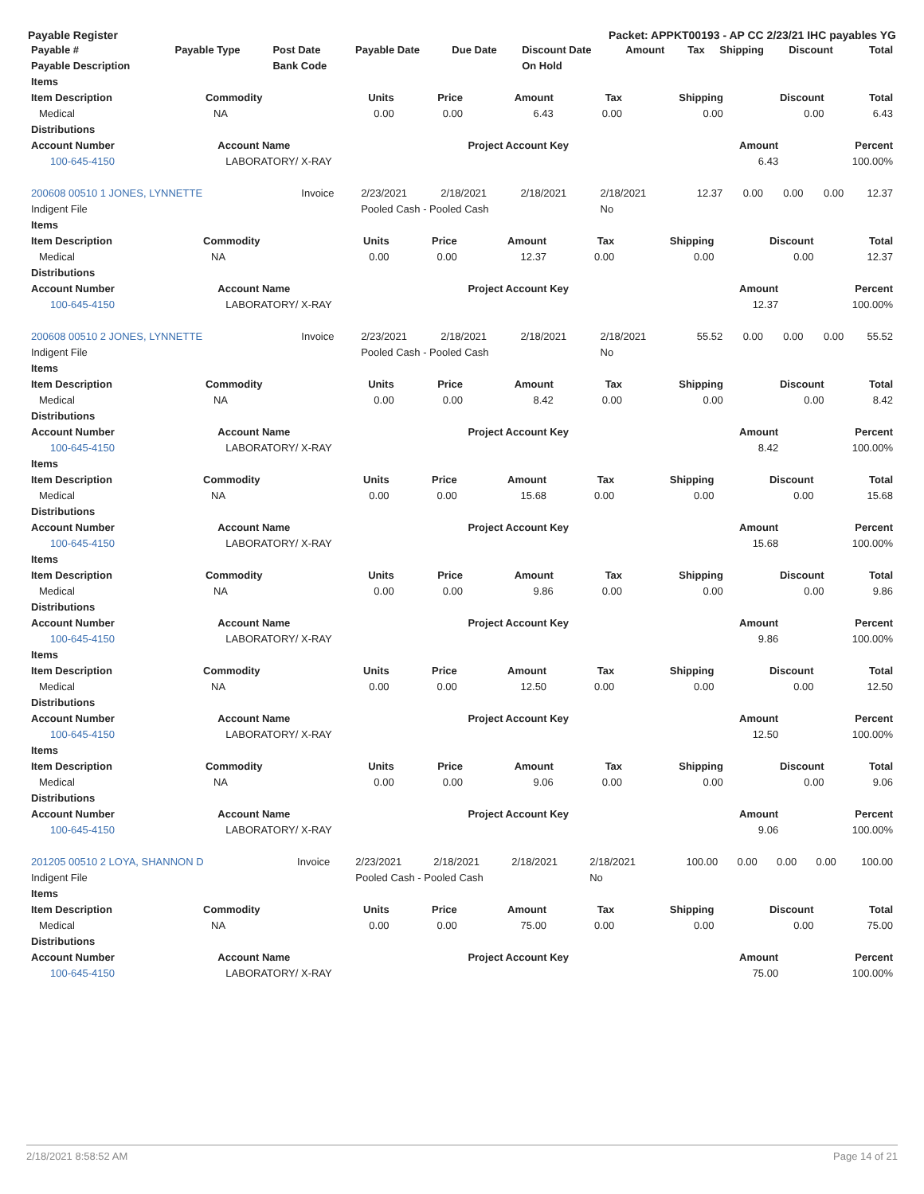Payable Register Packet: APPKT00193 - AP CC 2/23/21 IHC payables YG
| Payable # | Payable Type | Post Date | Payable Date | Due Date | Discount Date | Amount | Tax | Shipping | Discount | Total |
| --- | --- | --- | --- | --- | --- | --- | --- | --- | --- | --- |
| Payable Description | | Bank Code | | | On Hold | | | | | |
| Items | | | | | | | | |
| --- | --- | --- | --- | --- | --- | --- | --- | --- |
| Item Description | Commodity | Units | Price | Amount | Tax | Shipping | Discount | Total |
| Medical | NA | 0.00 | 0.00 | 6.43 | 0.00 | 0.00 | 0.00 | 6.43 |
| Distributions | | | | |
| --- | --- | --- | --- | --- |
| Account Number | Account Name | Project Account Key | Amount | Percent |
| 100-645-4150 | LABORATORY/ X-RAY | | 6.43 | 100.00% |
| 200608 00510 1 JONES, LYNNETTE | Invoice | 2/23/2021 | 2/18/2021 | 2/18/2021 | 2/18/2021 | 12.37 | 0.00 | 0.00 | 0.00 | 12.37 |
| Indigent File | | Pooled Cash - Pooled Cash | | | No | | | | | |
| Items | | | | | | | | |
| --- | --- | --- | --- | --- | --- | --- | --- | --- |
| Item Description | Commodity | Units | Price | Amount | Tax | Shipping | Discount | Total |
| Medical | NA | 0.00 | 0.00 | 12.37 | 0.00 | 0.00 | 0.00 | 12.37 |
| Distributions | | | | |
| --- | --- | --- | --- | --- |
| Account Number | Account Name | Project Account Key | Amount | Percent |
| 100-645-4150 | LABORATORY/ X-RAY | | 12.37 | 100.00% |
| 200608 00510 2 JONES, LYNNETTE | Invoice | 2/23/2021 | 2/18/2021 | 2/18/2021 | 2/18/2021 | 55.52 | 0.00 | 0.00 | 0.00 | 55.52 |
| Indigent File | | Pooled Cash - Pooled Cash | | | No | | | | | |
| Items | | | | | | | | |
| --- | --- | --- | --- | --- | --- | --- | --- | --- |
| Item Description | Commodity | Units | Price | Amount | Tax | Shipping | Discount | Total |
| Medical | NA | 0.00 | 0.00 | 8.42 | 0.00 | 0.00 | 0.00 | 8.42 |
| Distributions | | | | |
| --- | --- | --- | --- | --- |
| Account Number | Account Name | Project Account Key | Amount | Percent |
| 100-645-4150 | LABORATORY/ X-RAY | | 8.42 | 100.00% |
| Items | | | | | | | | |
| --- | --- | --- | --- | --- | --- | --- | --- | --- |
| Item Description | Commodity | Units | Price | Amount | Tax | Shipping | Discount | Total |
| Medical | NA | 0.00 | 0.00 | 15.68 | 0.00 | 0.00 | 0.00 | 15.68 |
| Distributions | | | | |
| --- | --- | --- | --- | --- |
| Account Number | Account Name | Project Account Key | Amount | Percent |
| 100-645-4150 | LABORATORY/ X-RAY | | 15.68 | 100.00% |
| Items | | | | | | | | |
| --- | --- | --- | --- | --- | --- | --- | --- | --- |
| Item Description | Commodity | Units | Price | Amount | Tax | Shipping | Discount | Total |
| Medical | NA | 0.00 | 0.00 | 9.86 | 0.00 | 0.00 | 0.00 | 9.86 |
| Distributions | | | | |
| --- | --- | --- | --- | --- |
| Account Number | Account Name | Project Account Key | Amount | Percent |
| 100-645-4150 | LABORATORY/ X-RAY | | 9.86 | 100.00% |
| Items | | | | | | | | |
| --- | --- | --- | --- | --- | --- | --- | --- | --- |
| Item Description | Commodity | Units | Price | Amount | Tax | Shipping | Discount | Total |
| Medical | NA | 0.00 | 0.00 | 12.50 | 0.00 | 0.00 | 0.00 | 12.50 |
| Distributions | | | | |
| --- | --- | --- | --- | --- |
| Account Number | Account Name | Project Account Key | Amount | Percent |
| 100-645-4150 | LABORATORY/ X-RAY | | 12.50 | 100.00% |
| Items | | | | | | | | |
| --- | --- | --- | --- | --- | --- | --- | --- | --- |
| Item Description | Commodity | Units | Price | Amount | Tax | Shipping | Discount | Total |
| Medical | NA | 0.00 | 0.00 | 9.06 | 0.00 | 0.00 | 0.00 | 9.06 |
| Distributions | | | | |
| --- | --- | --- | --- | --- |
| Account Number | Account Name | Project Account Key | Amount | Percent |
| 100-645-4150 | LABORATORY/ X-RAY | | 9.06 | 100.00% |
| 201205 00510 2 LOYA, SHANNON D | Invoice | 2/23/2021 | 2/18/2021 | 2/18/2021 | 2/18/2021 | 100.00 | 0.00 | 0.00 | 0.00 | 100.00 |
| Indigent File | | Pooled Cash - Pooled Cash | | | No | | | | | |
| Items | | | | | | | | |
| --- | --- | --- | --- | --- | --- | --- | --- | --- |
| Item Description | Commodity | Units | Price | Amount | Tax | Shipping | Discount | Total |
| Medical | NA | 0.00 | 0.00 | 75.00 | 0.00 | 0.00 | 0.00 | 75.00 |
| Distributions | | | | |
| --- | --- | --- | --- | --- |
| Account Number | Account Name | Project Account Key | Amount | Percent |
| 100-645-4150 | LABORATORY/ X-RAY | | 75.00 | 100.00% |
2/18/2021 8:58:52 AM Page 14 of 21